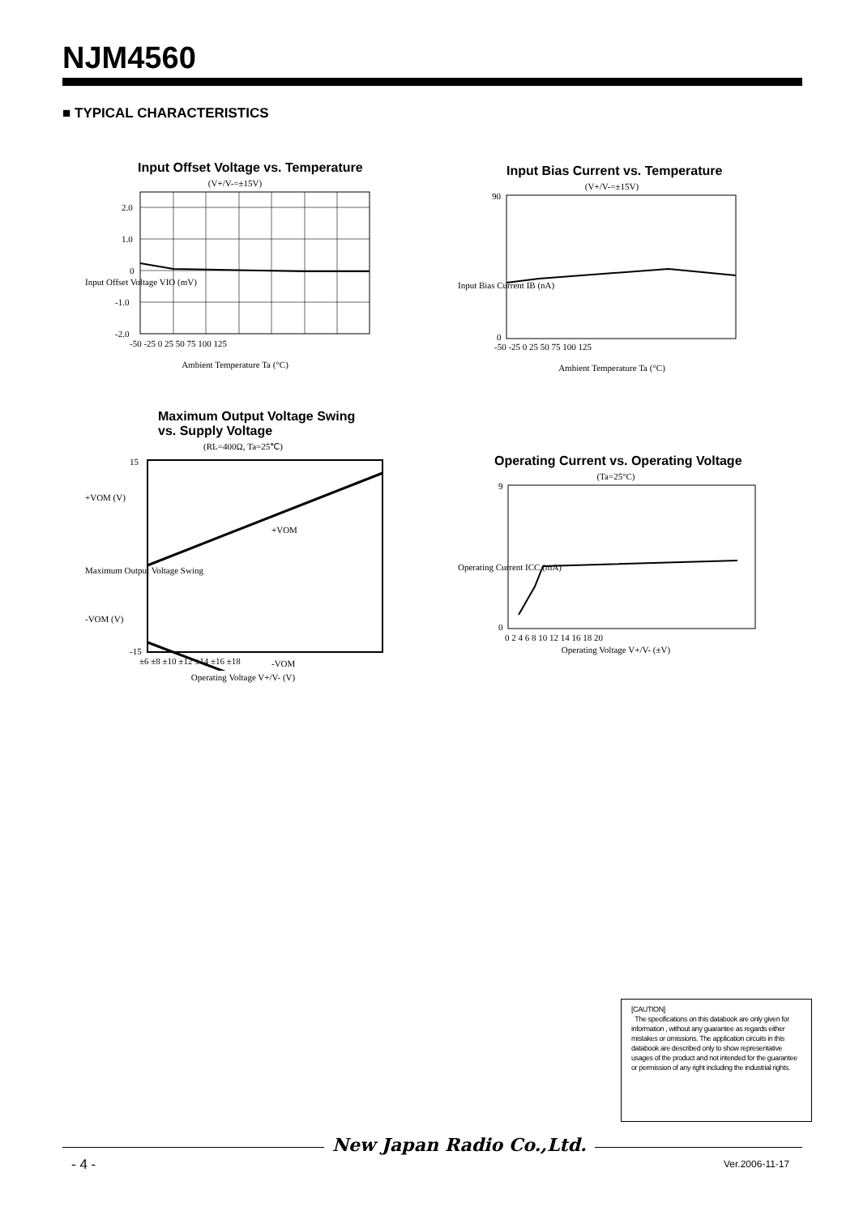NJM4560
■ TYPICAL CHARACTERISTICS
Input Offset Voltage vs. Temperature
(V+/V-=±15V)
2.0
1.0
0
-1.0
-2.0
Input Offset Voltage VIO (mV)
-50 -25 0 25 50 75 100 125
Ambient Temperature Ta (°C)
Input Bias Current vs. Temperature
(V+/V-=±15V)
Input Bias Current IB (nA)
90
0
-50 -25 0 25 50 75 100 125
Ambient Temperature Ta (°C)
Maximum Output Voltage Swing
vs. Supply Voltage
(RL=400Ω, Ta=25℃)
+VOM
-VOM
15
-15
+VOM (V)
Maximum Output Voltage Swing
-VOM (V)
±6 ±8 ±10 ±12 ±14 ±16 ±18
Operating Voltage V+/V- (V)
Operating Current vs. Operating Voltage
(Ta=25°C)
Operating Current ICC (mA)
9
0
0 2 4 6 8 10 12 14 16 18 20
Operating Voltage V+/V- (±V)
[CAUTION]
The specifications on this databook are only given for information , without any guarantee as regards either mistakes or omissions. The application circuits in this databook are described only to show representative usages of the product and not intended for the guarantee or permission of any right including the industrial rights.
New Japan Radio Co.,Ltd.
- 4 - Ver.2006-11-17